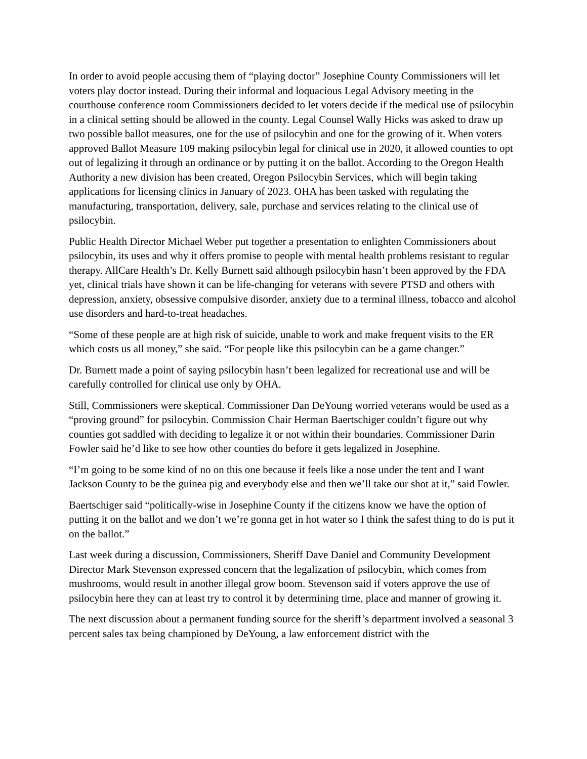In order to avoid people accusing them of “playing doctor” Josephine County Commissioners will let voters play doctor instead. During their informal and loquacious Legal Advisory meeting in the courthouse conference room Commissioners decided to let voters decide if the medical use of psilocybin in a clinical setting should be allowed in the county. Legal Counsel Wally Hicks was asked to draw up two possible ballot measures, one for the use of psilocybin and one for the growing of it. When voters approved Ballot Measure 109 making psilocybin legal for clinical use in 2020, it allowed counties to opt out of legalizing it through an ordinance or by putting it on the ballot. According to the Oregon Health Authority a new division has been created, Oregon Psilocybin Services, which will begin taking applications for licensing clinics in January of 2023. OHA has been tasked with regulating the manufacturing, transportation, delivery, sale, purchase and services relating to the clinical use of psilocybin.
Public Health Director Michael Weber put together a presentation to enlighten Commissioners about psilocybin, its uses and why it offers promise to people with mental health problems resistant to regular therapy. AllCare Health’s Dr. Kelly Burnett said although psilocybin hasn’t been approved by the FDA yet, clinical trials have shown it can be life-changing for veterans with severe PTSD and others with depression, anxiety, obsessive compulsive disorder, anxiety due to a terminal illness, tobacco and alcohol use disorders and hard-to-treat headaches.
“Some of these people are at high risk of suicide, unable to work and make frequent visits to the ER which costs us all money,” she said. “For people like this psilocybin can be a game changer.”
Dr. Burnett made a point of saying psilocybin hasn’t been legalized for recreational use and will be carefully controlled for clinical use only by OHA.
Still, Commissioners were skeptical. Commissioner Dan DeYoung worried veterans would be used as a “proving ground” for psilocybin. Commission Chair Herman Baertschiger couldn’t figure out why counties got saddled with deciding to legalize it or not within their boundaries. Commissioner Darin Fowler said he’d like to see how other counties do before it gets legalized in Josephine.
“I’m going to be some kind of no on this one because it feels like a nose under the tent and I want Jackson County to be the guinea pig and everybody else and then we’ll take our shot at it,” said Fowler.
Baertschiger said “politically-wise in Josephine County if the citizens know we have the option of putting it on the ballot and we don’t we’re gonna get in hot water so I think the safest thing to do is put it on the ballot.”
Last week during a discussion, Commissioners, Sheriff Dave Daniel and Community Development Director Mark Stevenson expressed concern that the legalization of psilocybin, which comes from mushrooms, would result in another illegal grow boom. Stevenson said if voters approve the use of psilocybin here they can at least try to control it by determining time, place and manner of growing it.
The next discussion about a permanent funding source for the sheriff’s department involved a seasonal 3 percent sales tax being championed by DeYoung, a law enforcement district with the